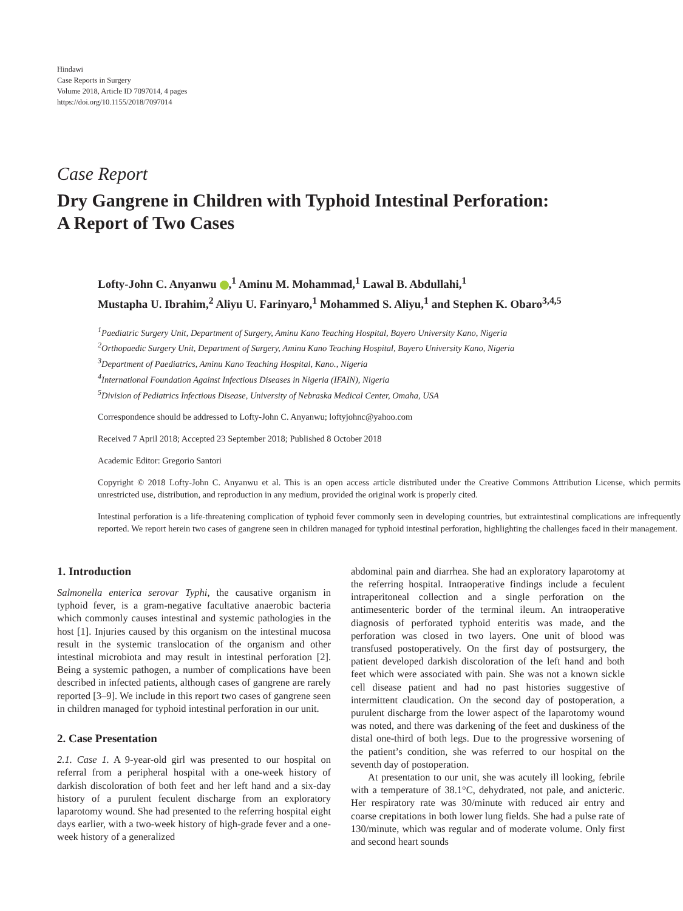Hindawi
Case Reports in Surgery
Volume 2018, Article ID 7097014, 4 pages
https://doi.org/10.1155/2018/7097014
Case Report
Dry Gangrene in Children with Typhoid Intestinal Perforation:
A Report of Two Cases
Lofty-John C. Anyanwu ,<sup>1</sup> Aminu M. Mohammad,<sup>1</sup> Lawal B. Abdullahi,<sup>1</sup>
Mustapha U. Ibrahim,<sup>2</sup> Aliyu U. Farinyaro,<sup>1</sup> Mohammed S. Aliyu,<sup>1</sup> and Stephen K. Obaro<sup>3,4,5</sup>
<sup>1</sup> Paediatric Surgery Unit, Department of Surgery, Aminu Kano Teaching Hospital, Bayero University Kano, Nigeria
<sup>2</sup> Orthopaedic Surgery Unit, Department of Surgery, Aminu Kano Teaching Hospital, Bayero University Kano, Nigeria
<sup>3</sup> Department of Paediatrics, Aminu Kano Teaching Hospital, Kano., Nigeria
<sup>4</sup> International Foundation Against Infectious Diseases in Nigeria (IFAIN), Nigeria
<sup>5</sup> Division of Pediatrics Infectious Disease, University of Nebraska Medical Center, Omaha, USA
Correspondence should be addressed to Lofty-John C. Anyanwu; loftyjohnc@yahoo.com
Received 7 April 2018; Accepted 23 September 2018; Published 8 October 2018
Academic Editor: Gregorio Santori
Copyright © 2018 Lofty-John C. Anyanwu et al. This is an open access article distributed under the Creative Commons Attribution License, which permits unrestricted use, distribution, and reproduction in any medium, provided the original work is properly cited.
Intestinal perforation is a life-threatening complication of typhoid fever commonly seen in developing countries, but extraintestinal complications are infrequently reported. We report herein two cases of gangrene seen in children managed for typhoid intestinal perforation, highlighting the challenges faced in their management.
1. Introduction
Salmonella enterica serovar Typhi, the causative organism in typhoid fever, is a gram-negative facultative anaerobic bacteria which commonly causes intestinal and systemic pathologies in the host [1]. Injuries caused by this organism on the intestinal mucosa result in the systemic translocation of the organism and other intestinal microbiota and may result in intestinal perforation [2]. Being a systemic pathogen, a number of complications have been described in infected patients, although cases of gangrene are rarely reported [3–9]. We include in this report two cases of gangrene seen in children managed for typhoid intestinal perforation in our unit.
2. Case Presentation
2.1. Case 1. A 9-year-old girl was presented to our hospital on referral from a peripheral hospital with a one-week history of darkish discoloration of both feet and her left hand and a six-day history of a purulent feculent discharge from an exploratory laparotomy wound. She had presented to the referring hospital eight days earlier, with a two-week history of high-grade fever and a one-week history of a generalized
abdominal pain and diarrhea. She had an exploratory laparotomy at the referring hospital. Intraoperative findings include a feculent intraperitoneal collection and a single perforation on the antimesenteric border of the terminal ileum. An intraoperative diagnosis of perforated typhoid enteritis was made, and the perforation was closed in two layers. One unit of blood was transfused postoperatively. On the first day of postsurgery, the patient developed darkish discoloration of the left hand and both feet which were associated with pain. She was not a known sickle cell disease patient and had no past histories suggestive of intermittent claudication. On the second day of postoperation, a purulent discharge from the lower aspect of the laparotomy wound was noted, and there was darkening of the feet and duskiness of the distal one-third of both legs. Due to the progressive worsening of the patient’s condition, she was referred to our hospital on the seventh day of postoperation.
At presentation to our unit, she was acutely ill looking, febrile with a temperature of 38.1°C, dehydrated, not pale, and anicteric. Her respiratory rate was 30/minute with reduced air entry and coarse crepitations in both lower lung fields. She had a pulse rate of 130/minute, which was regular and of moderate volume. Only first and second heart sounds